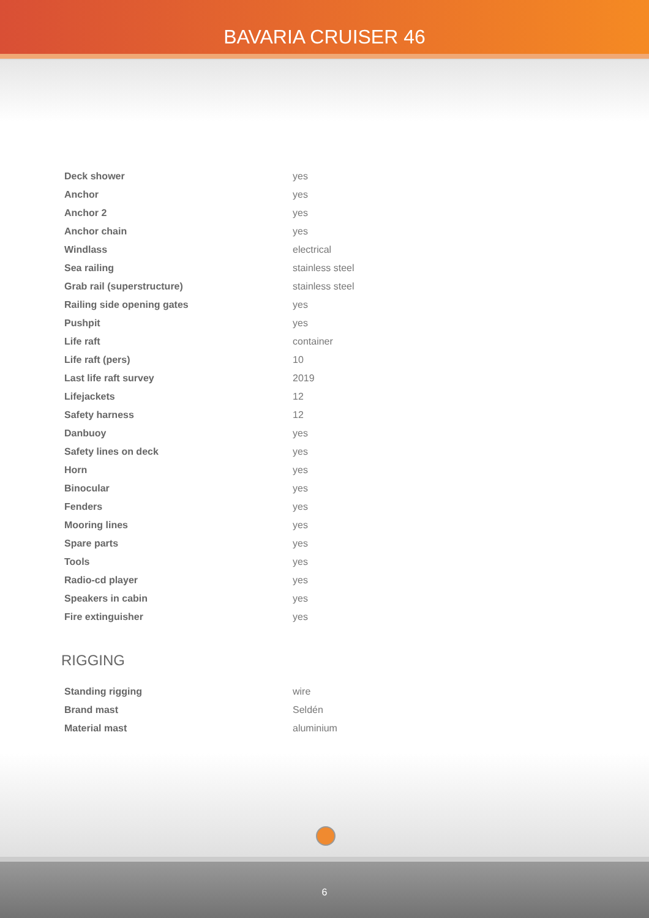BAVARIA CRUISER 46
| Deck shower | yes |
| Anchor | yes |
| Anchor 2 | yes |
| Anchor chain | yes |
| Windlass | electrical |
| Sea railing | stainless steel |
| Grab rail (superstructure) | stainless steel |
| Railing side opening gates | yes |
| Pushpit | yes |
| Life raft | container |
| Life raft (pers) | 10 |
| Last life raft survey | 2019 |
| Lifejackets | 12 |
| Safety harness | 12 |
| Danbuoy | yes |
| Safety lines on deck | yes |
| Horn | yes |
| Binocular | yes |
| Fenders | yes |
| Mooring lines | yes |
| Spare parts | yes |
| Tools | yes |
| Radio-cd player | yes |
| Speakers in cabin | yes |
| Fire extinguisher | yes |
RIGGING
| Standing rigging | wire |
| Brand mast | Seldén |
| Material mast | aluminium |
6